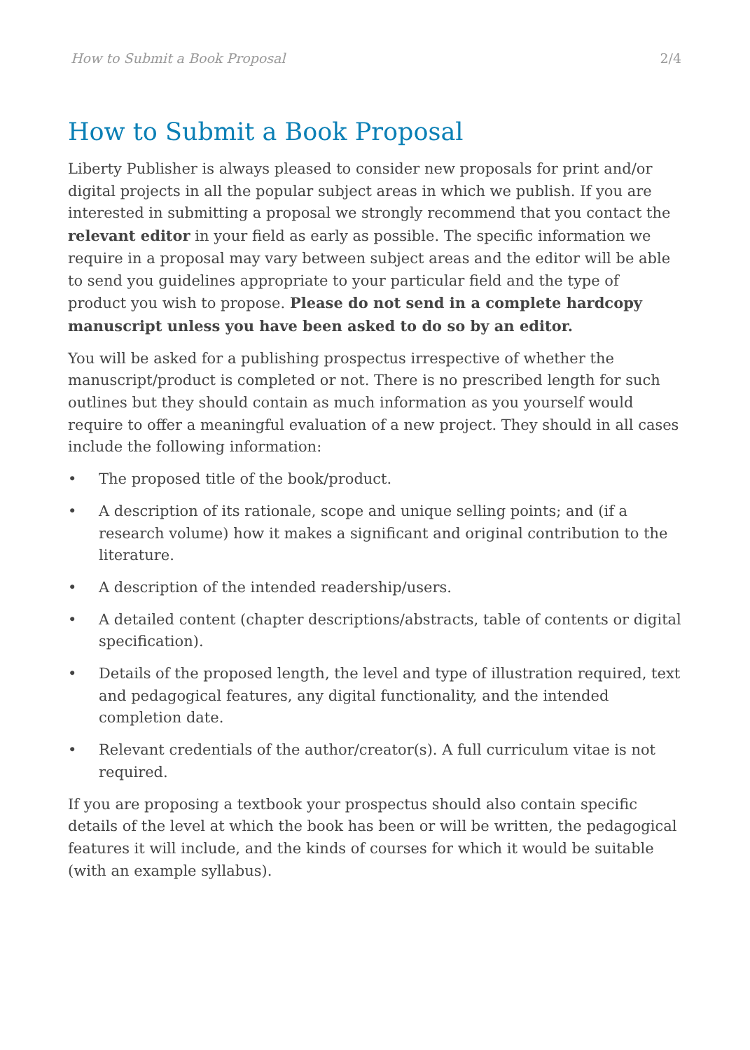How to Submit a Book Proposal 2/4
How to Submit a Book Proposal
Liberty Publisher is always pleased to consider new proposals for print and/or digital projects in all the popular subject areas in which we publish. If you are interested in submitting a proposal we strongly recommend that you contact the relevant editor in your field as early as possible. The specific information we require in a proposal may vary between subject areas and the editor will be able to send you guidelines appropriate to your particular field and the type of product you wish to propose. Please do not send in a complete hardcopy manuscript unless you have been asked to do so by an editor.
You will be asked for a publishing prospectus irrespective of whether the manuscript/product is completed or not. There is no prescribed length for such outlines but they should contain as much information as you yourself would require to offer a meaningful evaluation of a new project. They should in all cases include the following information:
• The proposed title of the book/product.
• A description of its rationale, scope and unique selling points; and (if a research volume) how it makes a significant and original contribution to the literature.
• A description of the intended readership/users.
• A detailed content (chapter descriptions/abstracts, table of contents or digital specification).
• Details of the proposed length, the level and type of illustration required, text and pedagogical features, any digital functionality, and the intended completion date.
• Relevant credentials of the author/creator(s). A full curriculum vitae is not required.
If you are proposing a textbook your prospectus should also contain specific details of the level at which the book has been or will be written, the pedagogical features it will include, and the kinds of courses for which it would be suitable (with an example syllabus).